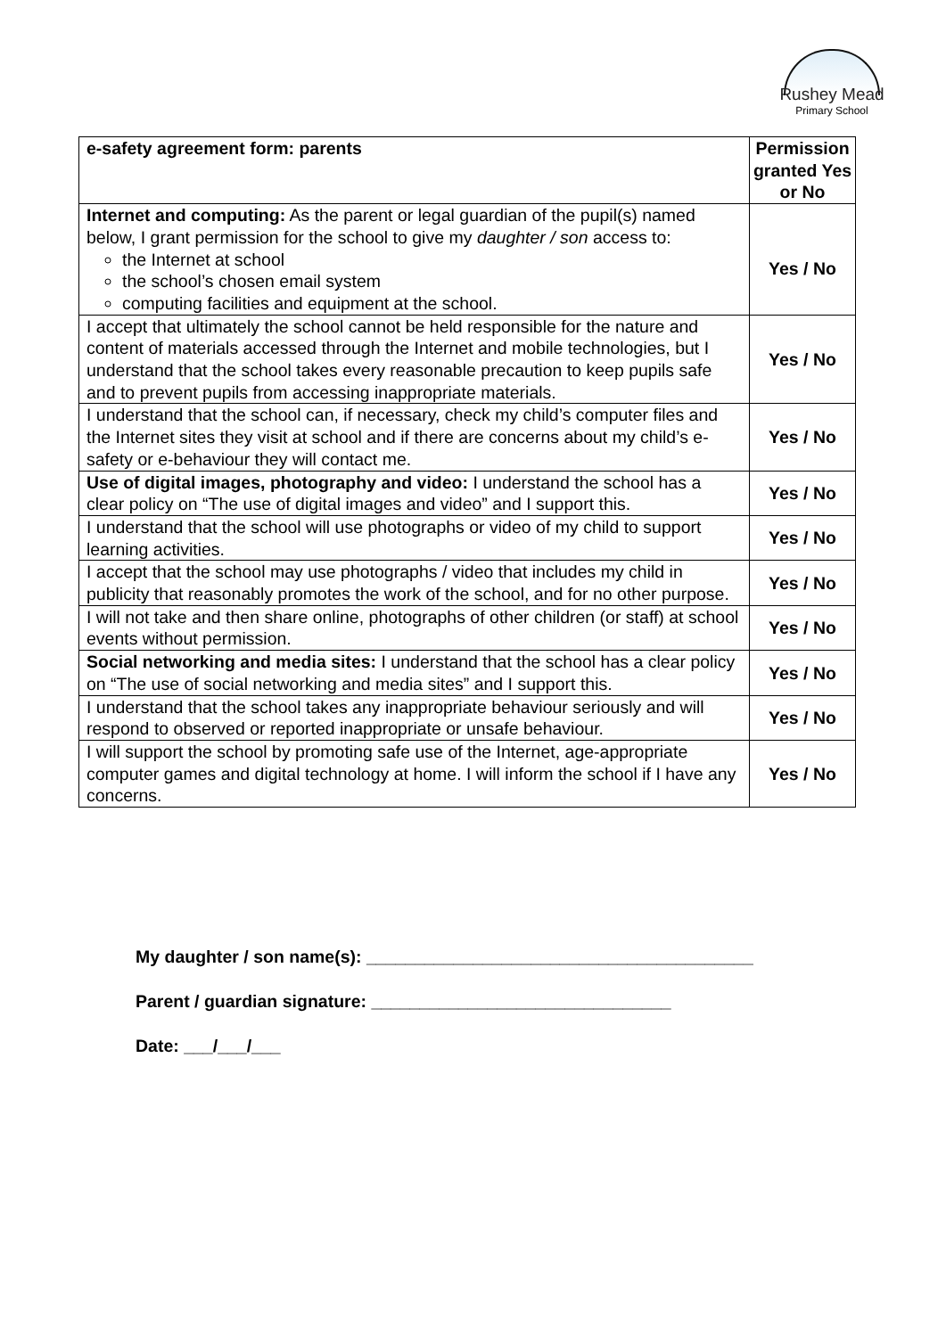Rushey Mead
Primary School
| e-safety agreement form: parents | Permission granted Yes or No |
| --- | --- |
| Internet and computing: As the parent or legal guardian of the pupil(s) named below, I grant permission for the school to give my daughter / son access to: the Internet at school the school’s chosen email system computing facilities and equipment at the school. | Yes / No |
| I accept that ultimately the school cannot be held responsible for the nature and content of materials accessed through the Internet and mobile technologies, but I understand that the school takes every reasonable precaution to keep pupils safe and to prevent pupils from accessing inappropriate materials. | Yes / No |
| I understand that the school can, if necessary, check my child’s computer files and the Internet sites they visit at school and if there are concerns about my child’s e-safety or e-behaviour they will contact me. | Yes / No |
| Use of digital images, photography and video: I understand the school has a clear policy on “The use of digital images and video” and I support this. | Yes / No |
| I understand that the school will use photographs or video of my child to support learning activities. | Yes / No |
| I accept that the school may use photographs / video that includes my child in publicity that reasonably promotes the work of the school, and for no other purpose. | Yes / No |
| I will not take and then share online, photographs of other children (or staff) at school events without permission. | Yes / No |
| Social networking and media sites: I understand that the school has a clear policy on “The use of social networking and media sites” and I support this. | Yes / No |
| I understand that the school takes any inappropriate behaviour seriously and will respond to observed or reported inappropriate or unsafe behaviour. | Yes / No |
| I will support the school by promoting safe use of the Internet, age-appropriate computer games and digital technology at home. I will inform the school if I have any concerns. | Yes / No |
My daughter / son name(s): ________________________________________
Parent / guardian signature: _______________________________
Date: ___/___/___